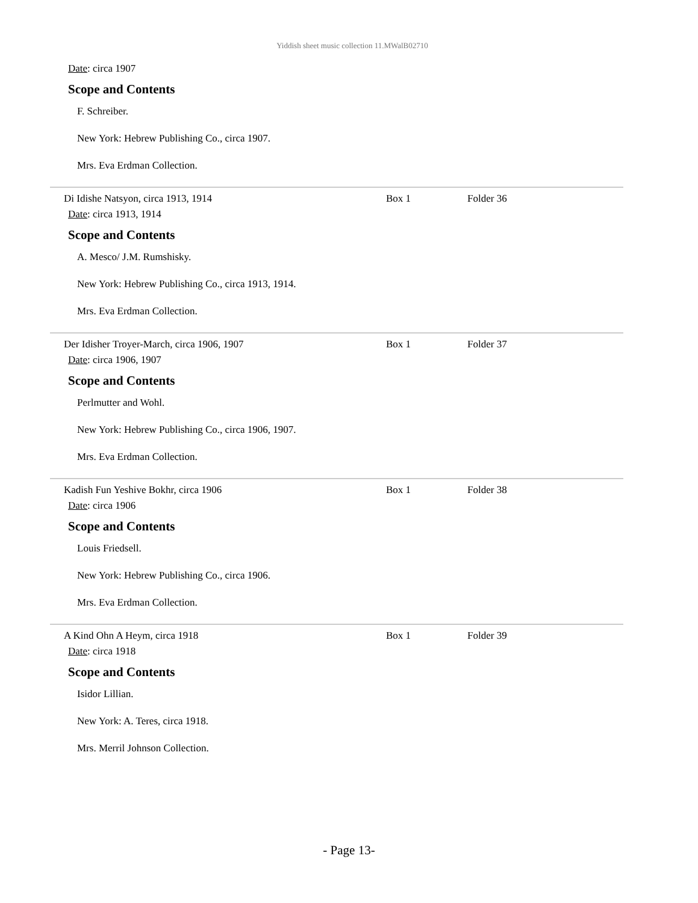Yiddish sheet music collection 11.MWalB02710
Date: circa 1907
Scope and Contents
F. Schreiber.
New York: Hebrew Publishing Co., circa 1907.
Mrs. Eva Erdman Collection.
Di Idishe Natsyon, circa 1913, 1914 Box 1 Folder 36
Date: circa 1913, 1914
Scope and Contents
A. Mesco/ J.M. Rumshisky.
New York: Hebrew Publishing Co., circa 1913, 1914.
Mrs. Eva Erdman Collection.
Der Idisher Troyer-March, circa 1906, 1907 Box 1 Folder 37
Date: circa 1906, 1907
Scope and Contents
Perlmutter and Wohl.
New York: Hebrew Publishing Co., circa 1906, 1907.
Mrs. Eva Erdman Collection.
Kadish Fun Yeshive Bokhr, circa 1906 Box 1 Folder 38
Date: circa 1906
Scope and Contents
Louis Friedsell.
New York: Hebrew Publishing Co., circa 1906.
Mrs. Eva Erdman Collection.
A Kind Ohn A Heym, circa 1918 Box 1 Folder 39
Date: circa 1918
Scope and Contents
Isidor Lillian.
New York: A. Teres, circa 1918.
Mrs. Merril Johnson Collection.
- Page 13-